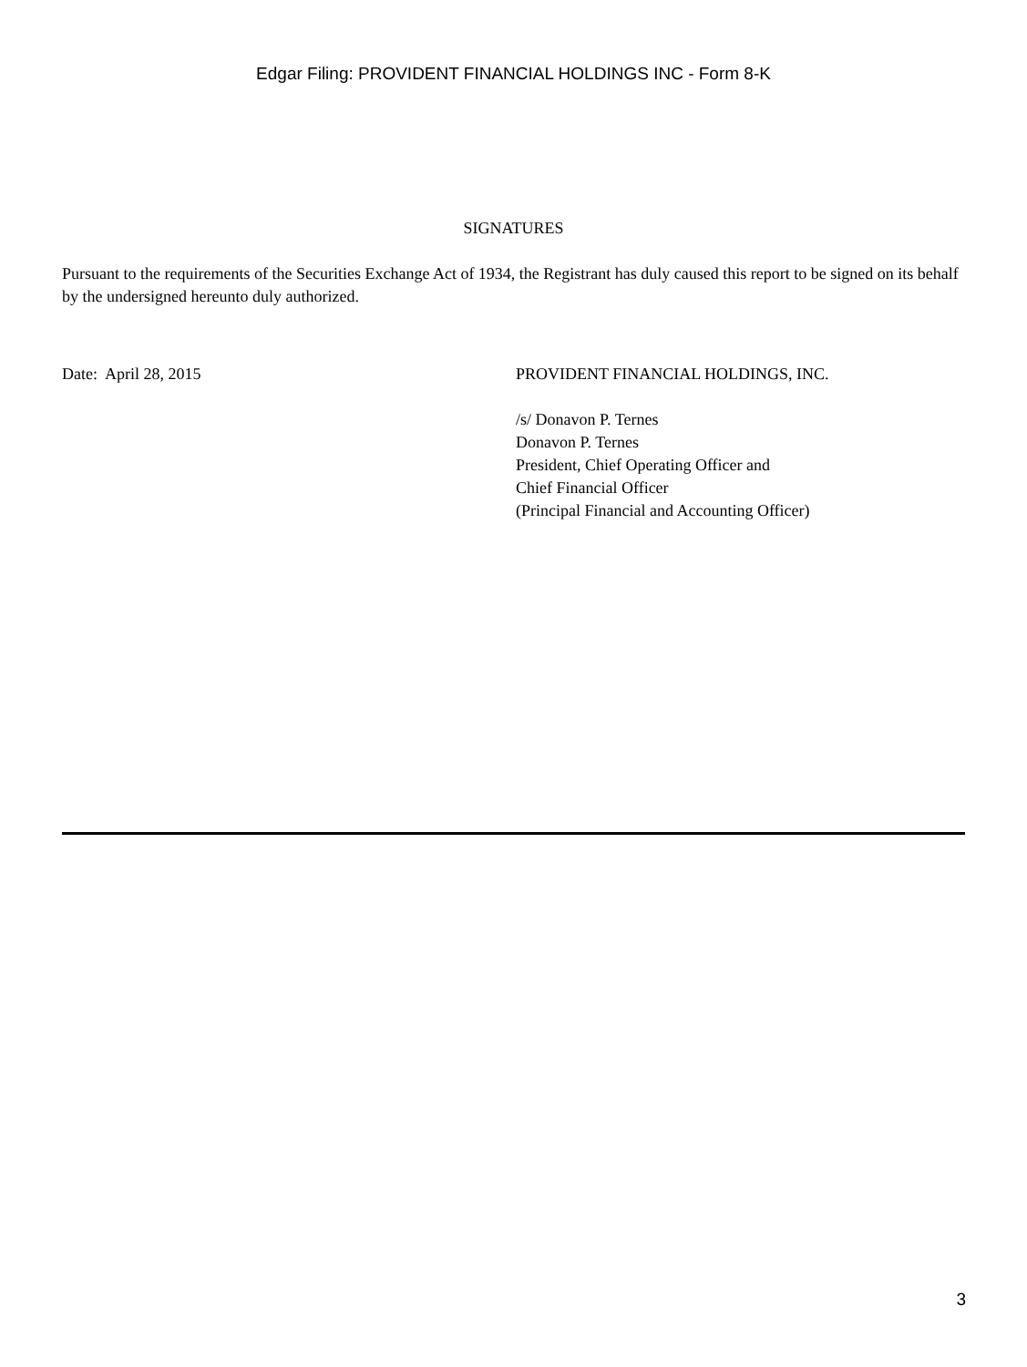Edgar Filing: PROVIDENT FINANCIAL HOLDINGS INC - Form 8-K
SIGNATURES
Pursuant to the requirements of the Securities Exchange Act of 1934, the Registrant has duly caused this report to be signed on its behalf by the undersigned hereunto duly authorized.
Date: April 28, 2015 PROVIDENT FINANCIAL HOLDINGS, INC.
/s/ Donavon P. Ternes
Donavon P. Ternes
President, Chief Operating Officer and
Chief Financial Officer
(Principal Financial and Accounting Officer)
3